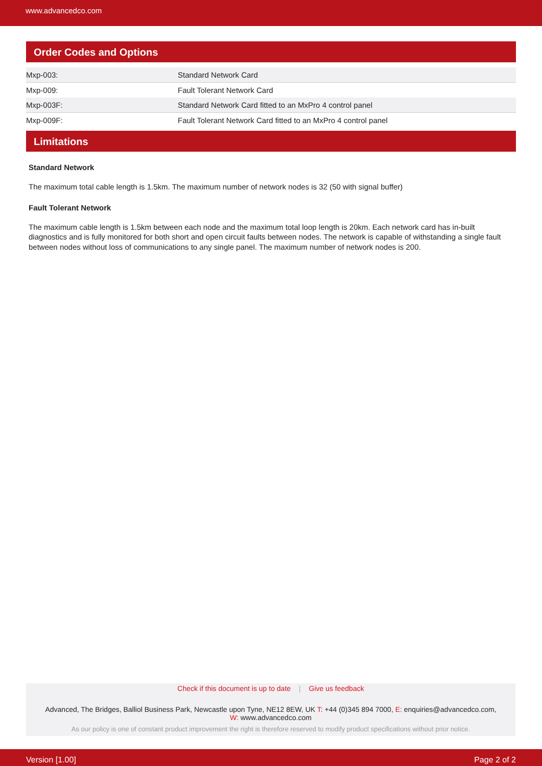www.advancedco.com
Order Codes and Options
| Mxp-003: | Standard Network Card |
| Mxp-009: | Fault Tolerant Network Card |
| Mxp-003F: | Standard Network Card fitted to an MxPro 4 control panel |
| Mxp-009F: | Fault Tolerant Network Card fitted to an MxPro 4 control panel |
Limitations
Standard Network
The maximum total cable length is 1.5km. The maximum number of network nodes is 32 (50 with signal buffer)
Fault Tolerant Network
The maximum cable length is 1.5km between each node and the maximum total loop length is 20km. Each network card has in-built diagnostics and is fully monitored for both short and open circuit faults between nodes. The network is capable of withstanding a single fault between nodes without loss of communications to any single panel. The maximum number of network nodes is 200.
Check if this document is up to date | Give us feedback
Advanced, The Bridges, Balliol Business Park, Newcastle upon Tyne, NE12 8EW, UK T: +44 (0)345 894 7000, E: enquiries@advancedco.com,
W: www.advancedco.com
As our policy is one of constant product improvement the right is therefore reserved to modify product specifications without prior notice.
Version [1.00] Page 2 of 2